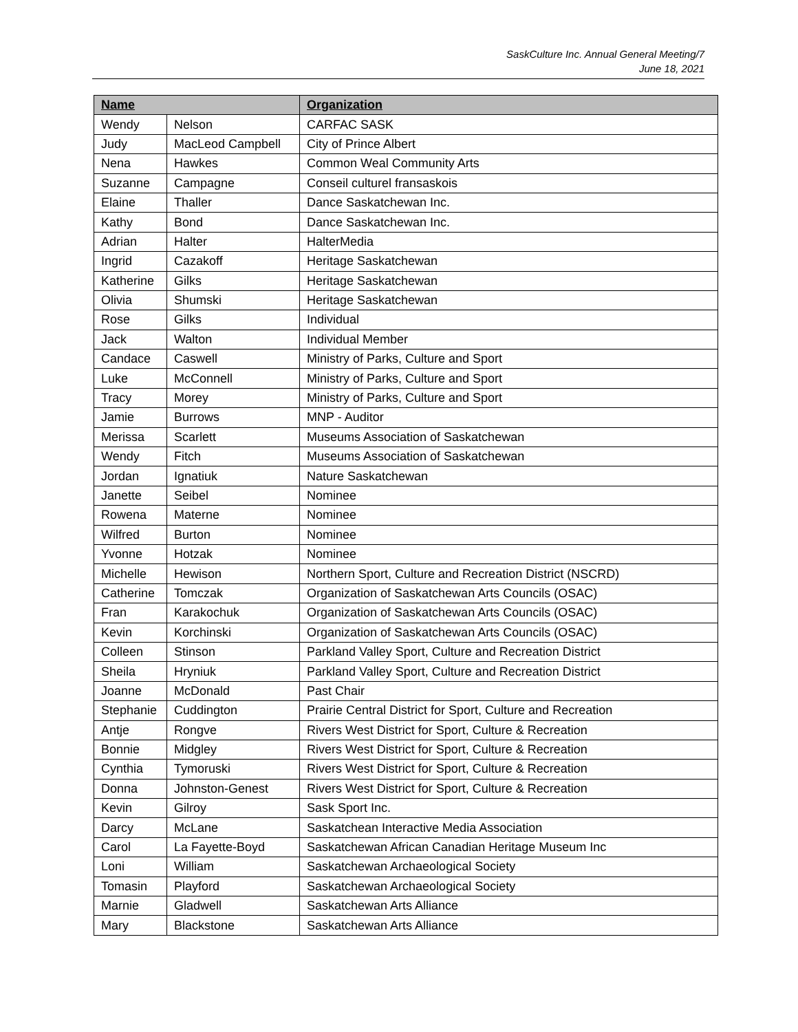SaskCulture Inc. Annual General Meeting/7
June 18, 2021
| Name | | Organization |
| --- | --- | --- |
| Wendy | Nelson | CARFAC SASK |
| Judy | MacLeod Campbell | City of Prince Albert |
| Nena | Hawkes | Common Weal Community Arts |
| Suzanne | Campagne | Conseil culturel fransaskois |
| Elaine | Thaller | Dance Saskatchewan Inc. |
| Kathy | Bond | Dance Saskatchewan Inc. |
| Adrian | Halter | HalterMedia |
| Ingrid | Cazakoff | Heritage Saskatchewan |
| Katherine | Gilks | Heritage Saskatchewan |
| Olivia | Shumski | Heritage Saskatchewan |
| Rose | Gilks | Individual |
| Jack | Walton | Individual Member |
| Candace | Caswell | Ministry of Parks, Culture and Sport |
| Luke | McConnell | Ministry of Parks, Culture and Sport |
| Tracy | Morey | Ministry of Parks, Culture and Sport |
| Jamie | Burrows | MNP - Auditor |
| Merissa | Scarlett | Museums Association of Saskatchewan |
| Wendy | Fitch | Museums Association of Saskatchewan |
| Jordan | Ignatiuk | Nature Saskatchewan |
| Janette | Seibel | Nominee |
| Rowena | Materne | Nominee |
| Wilfred | Burton | Nominee |
| Yvonne | Hotzak | Nominee |
| Michelle | Hewison | Northern Sport, Culture and Recreation District (NSCRD) |
| Catherine | Tomczak | Organization of Saskatchewan Arts Councils (OSAC) |
| Fran | Karakochuk | Organization of Saskatchewan Arts Councils (OSAC) |
| Kevin | Korchinski | Organization of Saskatchewan Arts Councils (OSAC) |
| Colleen | Stinson | Parkland Valley Sport, Culture and Recreation District |
| Sheila | Hryniuk | Parkland Valley Sport, Culture and Recreation District |
| Joanne | McDonald | Past Chair |
| Stephanie | Cuddington | Prairie Central District for Sport, Culture and Recreation |
| Antje | Rongve | Rivers West District for Sport, Culture & Recreation |
| Bonnie | Midgley | Rivers West District for Sport, Culture & Recreation |
| Cynthia | Tymoruski | Rivers West District for Sport, Culture & Recreation |
| Donna | Johnston-Genest | Rivers West District for Sport, Culture & Recreation |
| Kevin | Gilroy | Sask Sport Inc. |
| Darcy | McLane | Saskatchean Interactive Media Association |
| Carol | La Fayette-Boyd | Saskatchewan African Canadian Heritage Museum Inc |
| Loni | William | Saskatchewan Archaeological Society |
| Tomasin | Playford | Saskatchewan Archaeological Society |
| Marnie | Gladwell | Saskatchewan Arts Alliance |
| Mary | Blackstone | Saskatchewan Arts Alliance |